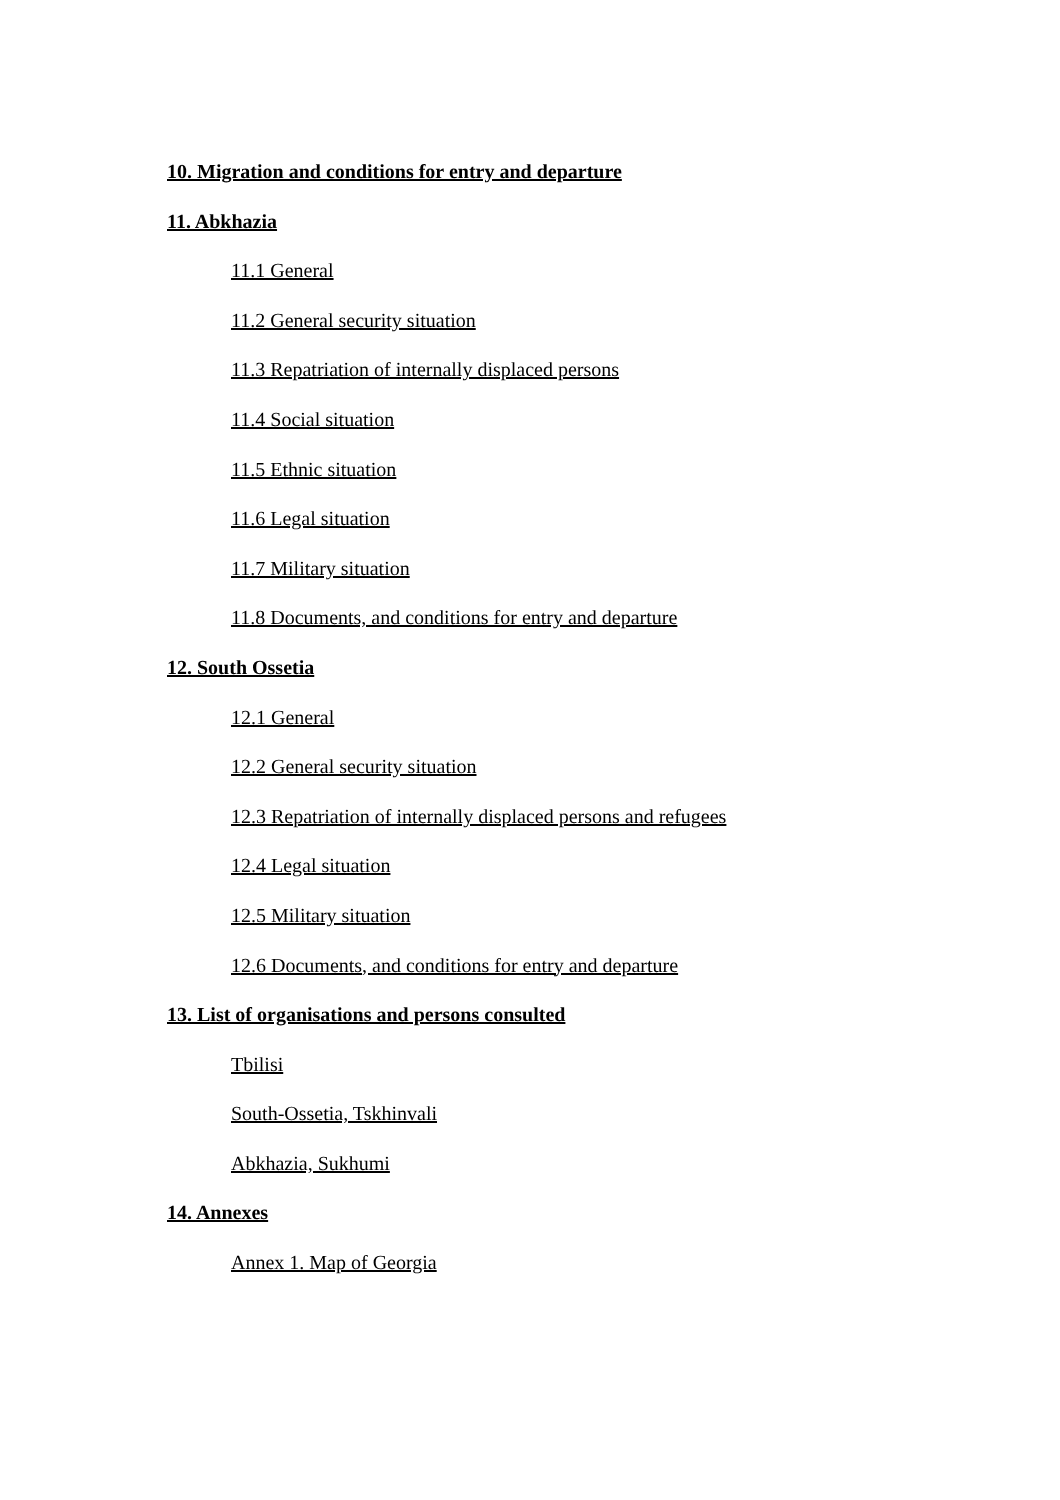10. Migration and conditions for entry and departure
11. Abkhazia
11.1 General
11.2 General security situation
11.3 Repatriation of internally displaced persons
11.4 Social situation
11.5 Ethnic situation
11.6 Legal situation
11.7 Military situation
11.8 Documents, and conditions for entry and departure
12. South Ossetia
12.1 General
12.2 General security situation
12.3 Repatriation of internally displaced persons and refugees
12.4 Legal situation
12.5 Military situation
12.6 Documents, and conditions for entry and departure
13. List of organisations and persons consulted
Tbilisi
South-Ossetia, Tskhinvali
Abkhazia, Sukhumi
14. Annexes
Annex 1. Map of Georgia